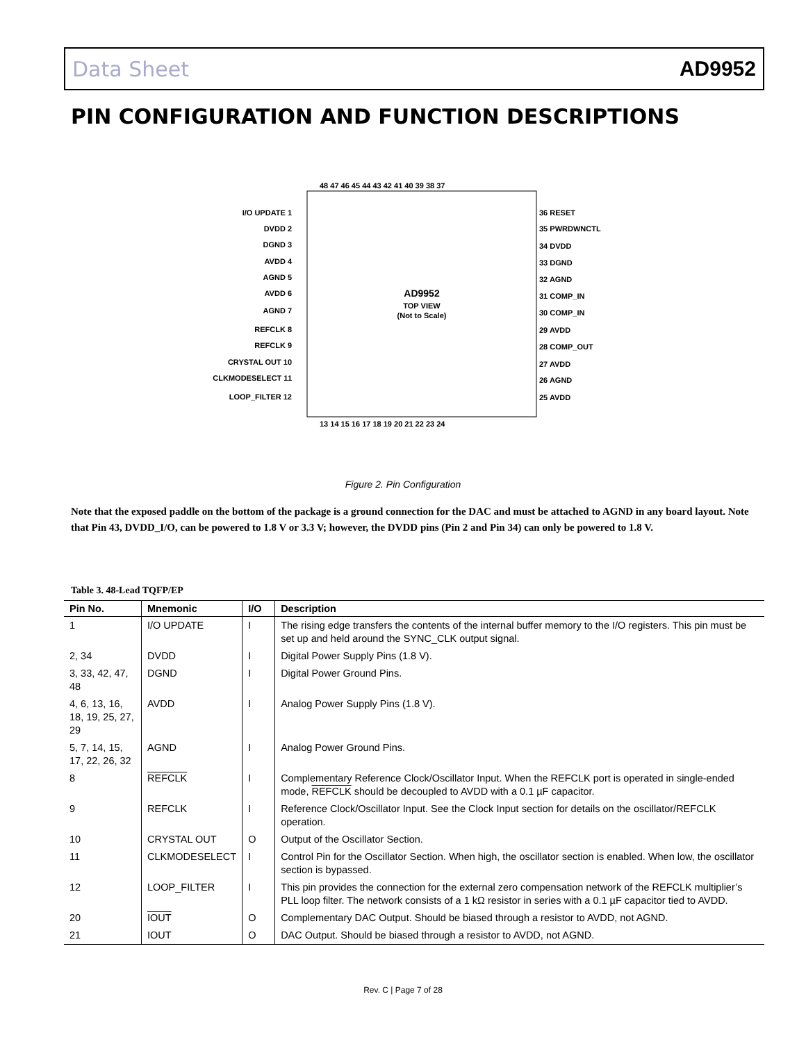Data Sheet AD9952
PIN CONFIGURATION AND FUNCTION DESCRIPTIONS
AD9952
TOP VIEW
(Not to Scale)
I/O UPDATE 1
DVDD 2
DGND 3
AVDD 4
AGND 5
AVDD 6
AGND 7
REFCLK 8
REFCLK 9
CRYSTAL OUT 10
CLKMODESELECT 11
LOOP_FILTER 12
36 RESET
35 PWRDWNCTL
34 DVDD
33 DGND
32 AGND
31 COMP_IN
30 COMP_IN
29 AVDD
28 COMP_OUT
27 AVDD
26 AGND
25 AVDD
48 47 46 45 44 43 42 41 40 39 38 37
13 14 15 16 17 18 19 20 21 22 23 24
Figure 2. Pin Configuration
Note that the exposed paddle on the bottom of the package is a ground connection for the DAC and must be attached to AGND in any board layout. Note that Pin 43, DVDD_I/O, can be powered to 1.8 V or 3.3 V; however, the DVDD pins (Pin 2 and Pin 34) can only be powered to 1.8 V.
Table 3. 48-Lead TQFP/EP
| Pin No. | Mnemonic | I/O | Description |
| --- | --- | --- | --- |
| 1 | I/O UPDATE | I | The rising edge transfers the contents of the internal buffer memory to the I/O registers. This pin must be set up and held around the SYNC_CLK output signal. |
| 2, 34 | DVDD | I | Digital Power Supply Pins (1.8 V). |
| 3, 33, 42, 47, 48 | DGND | I | Digital Power Ground Pins. |
| 4, 6, 13, 16, 18, 19, 25, 27, 29 | AVDD | I | Analog Power Supply Pins (1.8 V). |
| 5, 7, 14, 15, 17, 22, 26, 32 | AGND | I | Analog Power Ground Pins. |
| 8 | REFCLK | I | Complementary Reference Clock/Oscillator Input. When the REFCLK port is operated in single-ended mode, REFCLK should be decoupled to AVDD with a 0.1 µF capacitor. |
| 9 | REFCLK | I | Reference Clock/Oscillator Input. See the Clock Input section for details on the oscillator/REFCLK operation. |
| 10 | CRYSTAL OUT | O | Output of the Oscillator Section. |
| 11 | CLKMODESELECT | I | Control Pin for the Oscillator Section. When high, the oscillator section is enabled. When low, the oscillator section is bypassed. |
| 12 | LOOP_FILTER | I | This pin provides the connection for the external zero compensation network of the REFCLK multiplier’s PLL loop filter. The network consists of a 1 kΩ resistor in series with a 0.1 µF capacitor tied to AVDD. |
| 20 | IOUT | O | Complementary DAC Output. Should be biased through a resistor to AVDD, not AGND. |
| 21 | IOUT | O | DAC Output. Should be biased through a resistor to AVDD, not AGND. |
Rev. C | Page 7 of 28